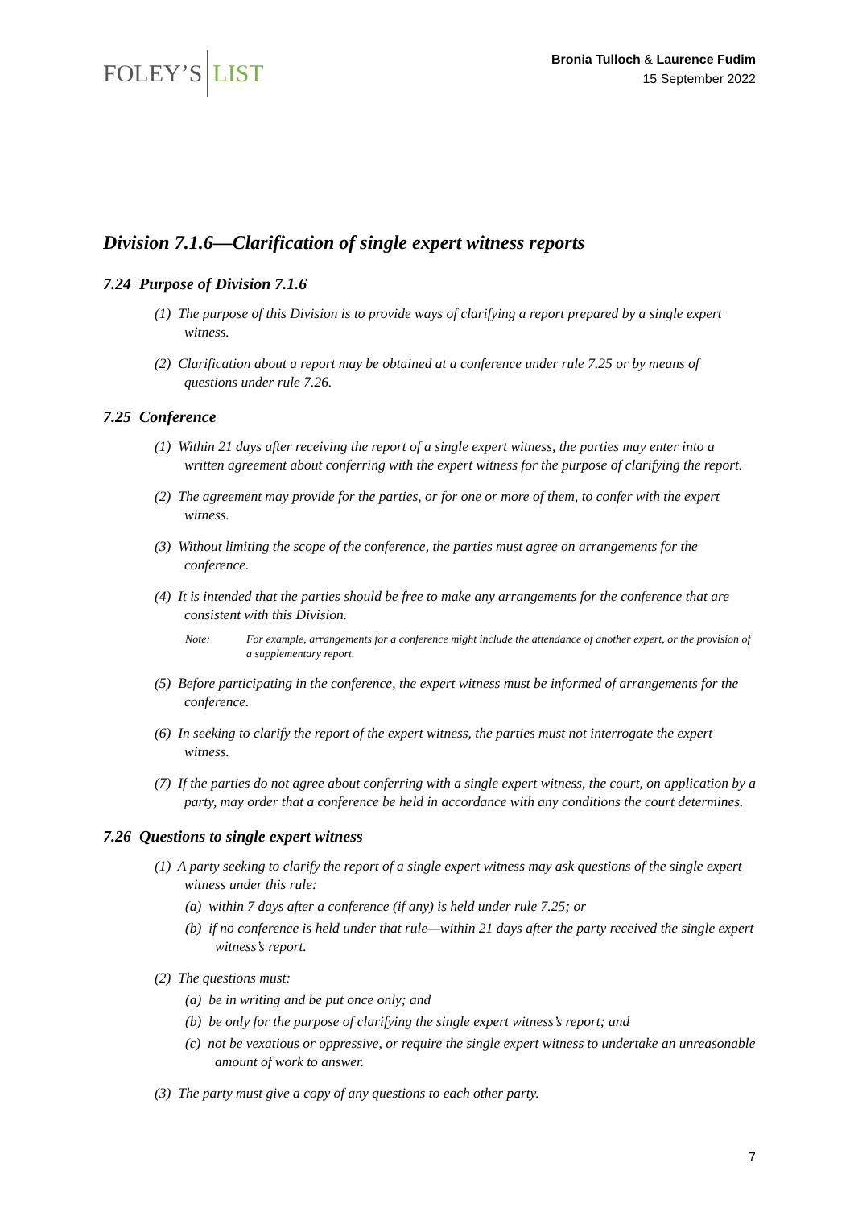FOLEY’S LIST
Bronia Tulloch & Laurence Fudim
15 September 2022
Division 7.1.6—Clarification of single expert witness reports
7.24 Purpose of Division 7.1.6
(1) The purpose of this Division is to provide ways of clarifying a report prepared by a single expert witness.
(2) Clarification about a report may be obtained at a conference under rule 7.25 or by means of questions under rule 7.26.
7.25 Conference
(1) Within 21 days after receiving the report of a single expert witness, the parties may enter into a written agreement about conferring with the expert witness for the purpose of clarifying the report.
(2) The agreement may provide for the parties, or for one or more of them, to confer with the expert witness.
(3) Without limiting the scope of the conference, the parties must agree on arrangements for the conference.
(4) It is intended that the parties should be free to make any arrangements for the conference that are consistent with this Division.
Note: For example, arrangements for a conference might include the attendance of another expert, or the provision of a supplementary report.
(5) Before participating in the conference, the expert witness must be informed of arrangements for the conference.
(6) In seeking to clarify the report of the expert witness, the parties must not interrogate the expert witness.
(7) If the parties do not agree about conferring with a single expert witness, the court, on application by a party, may order that a conference be held in accordance with any conditions the court determines.
7.26 Questions to single expert witness
(1) A party seeking to clarify the report of a single expert witness may ask questions of the single expert witness under this rule:
(a) within 7 days after a conference (if any) is held under rule 7.25; or
(b) if no conference is held under that rule—within 21 days after the party received the single expert witness’s report.
(2) The questions must:
(a) be in writing and be put once only; and
(b) be only for the purpose of clarifying the single expert witness’s report; and
(c) not be vexatious or oppressive, or require the single expert witness to undertake an unreasonable amount of work to answer.
(3) The party must give a copy of any questions to each other party.
7